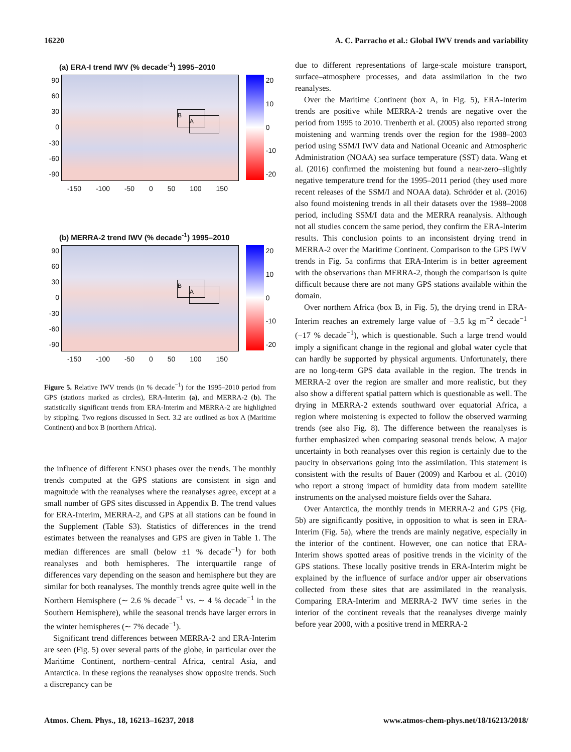16220 A. C. Parracho et al.: Global IWV trends and variability
(a) ERA-I trend IWV (% decade<sup>-1</sup>) 1995–2010
90
60
30
0
-30
-60
-90
B
A
20
10
0
-10
-20
-150 -100 -50 0 50 100 150
(b) MERRA-2 trend IWV (% decade<sup>-1</sup>) 1995–2010
90
60
30
0
-30
-60
-90
B
A
20
10
0
-10
-20
-150 -100 -50 0 50 100 150
Figure 5. Relative IWV trends (in % decade<sup>−1</sup>) for the 1995–2010 period from GPS (stations marked as circles), ERA-Interim (a), and MERRA-2 (b). The statistically significant trends from ERA-Interim and MERRA-2 are highlighted by stippling. Two regions discussed in Sect. 3.2 are outlined as box A (Maritime Continent) and box B (northern Africa).
the influence of different ENSO phases over the trends. The monthly trends computed at the GPS stations are consistent in sign and magnitude with the reanalyses where the reanalyses agree, except at a small number of GPS sites discussed in Appendix B. The trend values for ERA-Interim, MERRA-2, and GPS at all stations can be found in the Supplement (Table S3). Statistics of differences in the trend estimates between the reanalyses and GPS are given in Table 1. The median differences are small (below ±1 % decade<sup>−1</sup>) for both reanalyses and both hemispheres. The interquartile range of differences vary depending on the season and hemisphere but they are similar for both reanalyses. The monthly trends agree quite well in the Northern Hemisphere (∼ 2.6 % decade<sup>−1</sup> vs. ∼ 4 % decade<sup>−1</sup> in the Southern Hemisphere), while the seasonal trends have larger errors in the winter hemispheres (∼ 7% decade<sup>−1</sup>).
Significant trend differences between MERRA-2 and ERA-Interim are seen (Fig. 5) over several parts of the globe, in particular over the Maritime Continent, northern–central Africa, central Asia, and Antarctica. In these regions the reanalyses show opposite trends. Such a discrepancy can be
due to different representations of large-scale moisture transport, surface–atmosphere processes, and data assimilation in the two reanalyses.
Over the Maritime Continent (box A, in Fig. 5), ERA-Interim trends are positive while MERRA-2 trends are negative over the period from 1995 to 2010. Trenberth et al. (2005) also reported strong moistening and warming trends over the region for the 1988–2003 period using SSM/I IWV data and National Oceanic and Atmospheric Administration (NOAA) sea surface temperature (SST) data. Wang et al. (2016) confirmed the moistening but found a near-zero–slightly negative temperature trend for the 1995–2011 period (they used more recent releases of the SSM/I and NOAA data). Schröder et al. (2016) also found moistening trends in all their datasets over the 1988–2008 period, including SSM/I data and the MERRA reanalysis. Although not all studies concern the same period, they confirm the ERA-Interim results. This conclusion points to an inconsistent drying trend in MERRA-2 over the Maritime Continent. Comparison to the GPS IWV trends in Fig. 5a confirms that ERA-Interim is in better agreement with the observations than MERRA-2, though the comparison is quite difficult because there are not many GPS stations available within the domain.
Over northern Africa (box B, in Fig. 5), the drying trend in ERA-Interim reaches an extremely large value of −3.5 kg m<sup>−2</sup> decade<sup>−1</sup> (−17 % decade<sup>−1</sup>), which is questionable. Such a large trend would imply a significant change in the regional and global water cycle that can hardly be supported by physical arguments. Unfortunately, there are no long-term GPS data available in the region. The trends in MERRA-2 over the region are smaller and more realistic, but they also show a different spatial pattern which is questionable as well. The drying in MERRA-2 extends southward over equatorial Africa, a region where moistening is expected to follow the observed warming trends (see also Fig. 8). The difference between the reanalyses is further emphasized when comparing seasonal trends below. A major uncertainty in both reanalyses over this region is certainly due to the paucity in observations going into the assimilation. This statement is consistent with the results of Bauer (2009) and Karbou et al. (2010) who report a strong impact of humidity data from modern satellite instruments on the analysed moisture fields over the Sahara.
Over Antarctica, the monthly trends in MERRA-2 and GPS (Fig. 5b) are significantly positive, in opposition to what is seen in ERA-Interim (Fig. 5a), where the trends are mainly negative, especially in the interior of the continent. However, one can notice that ERA-Interim shows spotted areas of positive trends in the vicinity of the GPS stations. These locally positive trends in ERA-Interim might be explained by the influence of surface and/or upper air observations collected from these sites that are assimilated in the reanalysis. Comparing ERA-Interim and MERRA-2 IWV time series in the interior of the continent reveals that the reanalyses diverge mainly before year 2000, with a positive trend in MERRA-2
Atmos. Chem. Phys., 18, 16213–16237, 2018 www.atmos-chem-phys.net/18/16213/2018/